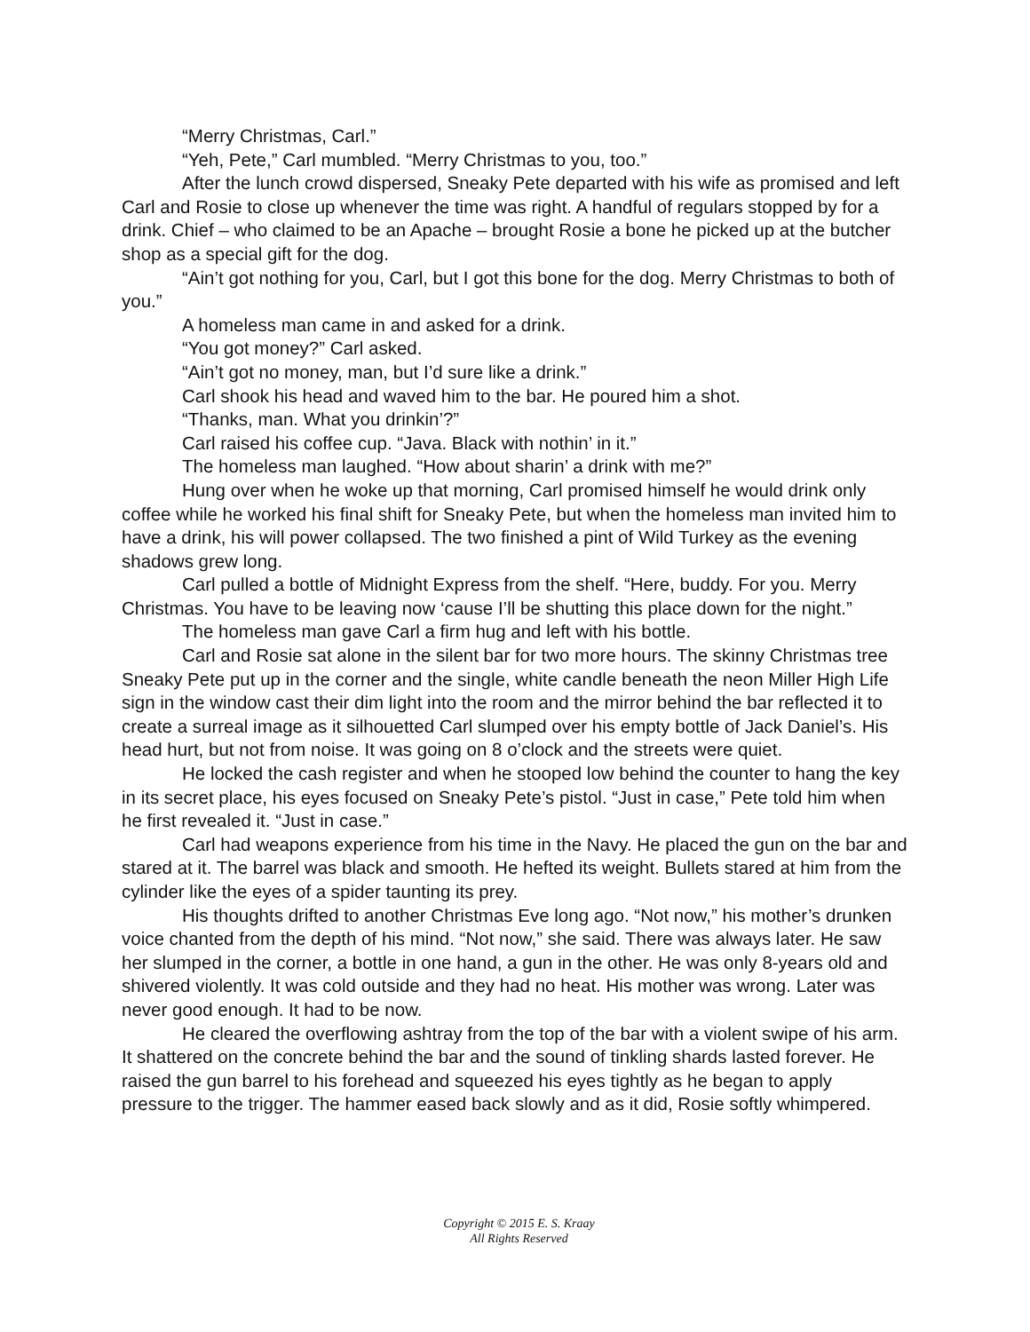“Merry Christmas, Carl.”
“Yeh, Pete,” Carl mumbled. “Merry Christmas to you, too.”
After the lunch crowd dispersed, Sneaky Pete departed with his wife as promised and left Carl and Rosie to close up whenever the time was right. A handful of regulars stopped by for a drink. Chief – who claimed to be an Apache – brought Rosie a bone he picked up at the butcher shop as a special gift for the dog.
“Ain’t got nothing for you, Carl, but I got this bone for the dog. Merry Christmas to both of you.”
A homeless man came in and asked for a drink.
“You got money?” Carl asked.
“Ain’t got no money, man, but I’d sure like a drink.”
Carl shook his head and waved him to the bar. He poured him a shot.
“Thanks, man. What you drinkin’?”
Carl raised his coffee cup. “Java. Black with nothin’ in it.”
The homeless man laughed. “How about sharin’ a drink with me?”
Hung over when he woke up that morning, Carl promised himself he would drink only coffee while he worked his final shift for Sneaky Pete, but when the homeless man invited him to have a drink, his will power collapsed. The two finished a pint of Wild Turkey as the evening shadows grew long.
Carl pulled a bottle of Midnight Express from the shelf. “Here, buddy. For you. Merry Christmas. You have to be leaving now ‘cause I’ll be shutting this place down for the night.”
The homeless man gave Carl a firm hug and left with his bottle.
Carl and Rosie sat alone in the silent bar for two more hours. The skinny Christmas tree Sneaky Pete put up in the corner and the single, white candle beneath the neon Miller High Life sign in the window cast their dim light into the room and the mirror behind the bar reflected it to create a surreal image as it silhouetted Carl slumped over his empty bottle of Jack Daniel’s. His head hurt, but not from noise. It was going on 8 o’clock and the streets were quiet.
He locked the cash register and when he stooped low behind the counter to hang the key in its secret place, his eyes focused on Sneaky Pete’s pistol. “Just in case,” Pete told him when he first revealed it. “Just in case.”
Carl had weapons experience from his time in the Navy. He placed the gun on the bar and stared at it. The barrel was black and smooth. He hefted its weight. Bullets stared at him from the cylinder like the eyes of a spider taunting its prey.
His thoughts drifted to another Christmas Eve long ago. “Not now,” his mother’s drunken voice chanted from the depth of his mind. “Not now,” she said. There was always later. He saw her slumped in the corner, a bottle in one hand, a gun in the other. He was only 8-years old and shivered violently. It was cold outside and they had no heat. His mother was wrong. Later was never good enough. It had to be now.
He cleared the overflowing ashtray from the top of the bar with a violent swipe of his arm. It shattered on the concrete behind the bar and the sound of tinkling shards lasted forever. He raised the gun barrel to his forehead and squeezed his eyes tightly as he began to apply pressure to the trigger. The hammer eased back slowly and as it did, Rosie softly whimpered.
Copyright © 2015 E. S. Kraay
All Rights Reserved